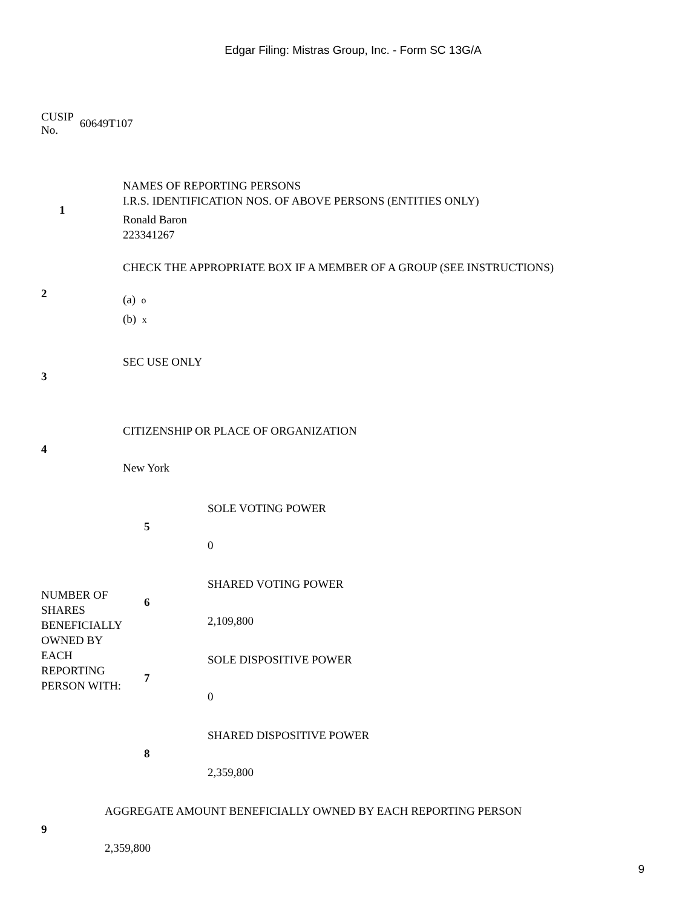Edgar Filing: Mistras Group, Inc. - Form SC 13G/A
CUSIP
No.
60649T107
| 1 | NAMES OF REPORTING PERSONS I.R.S. IDENTIFICATION NOS. OF ABOVE PERSONS (ENTITIES ONLY) Ronald Baron 223341267 |
| 2 | CHECK THE APPROPRIATE BOX IF A MEMBER OF A GROUP (SEE INSTRUCTIONS) (a) o (b) x |
| 3 | SEC USE ONLY |
| 4 | CITIZENSHIP OR PLACE OF ORGANIZATION New York |
| NUMBER OF SHARES BENEFICIALLY OWNED BY EACH REPORTING PERSON WITH: | 5 | SOLE VOTING POWER 0 |
| | 6 | SHARED VOTING POWER 2,109,800 |
| | 7 | SOLE DISPOSITIVE POWER 0 |
| | 8 | SHARED DISPOSITIVE POWER 2,359,800 |
| 9 | AGGREGATE AMOUNT BENEFICIALLY OWNED BY EACH REPORTING PERSON 2,359,800 |
9